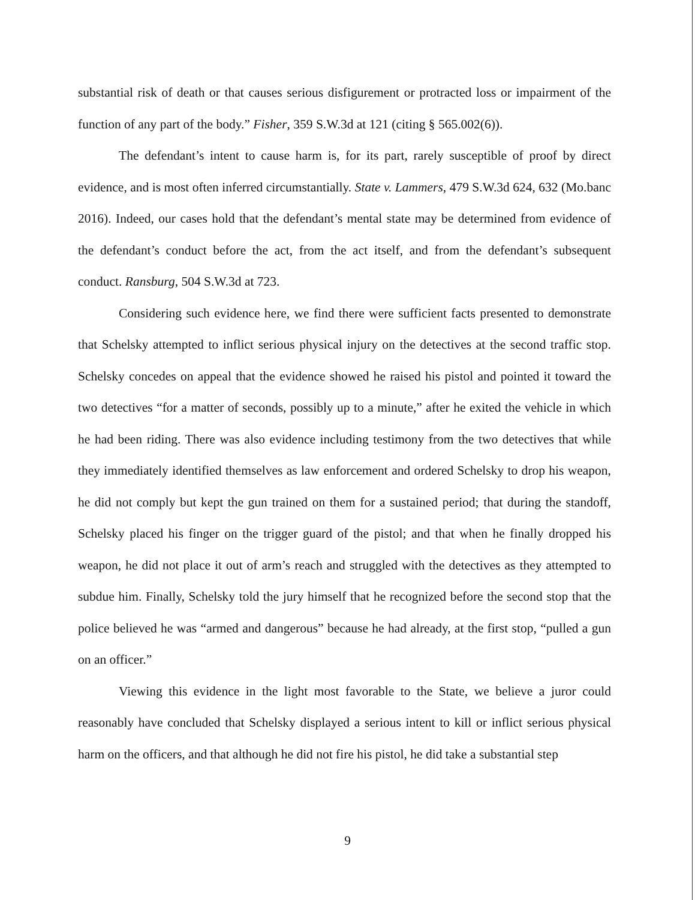substantial risk of death or that causes serious disfigurement or protracted loss or impairment of the function of any part of the body.” Fisher, 359 S.W.3d at 121 (citing § 565.002(6)).
The defendant’s intent to cause harm is, for its part, rarely susceptible of proof by direct evidence, and is most often inferred circumstantially. State v. Lammers, 479 S.W.3d 624, 632 (Mo.banc 2016). Indeed, our cases hold that the defendant’s mental state may be determined from evidence of the defendant’s conduct before the act, from the act itself, and from the defendant’s subsequent conduct. Ransburg, 504 S.W.3d at 723.
Considering such evidence here, we find there were sufficient facts presented to demonstrate that Schelsky attempted to inflict serious physical injury on the detectives at the second traffic stop. Schelsky concedes on appeal that the evidence showed he raised his pistol and pointed it toward the two detectives “for a matter of seconds, possibly up to a minute,” after he exited the vehicle in which he had been riding. There was also evidence including testimony from the two detectives that while they immediately identified themselves as law enforcement and ordered Schelsky to drop his weapon, he did not comply but kept the gun trained on them for a sustained period; that during the standoff, Schelsky placed his finger on the trigger guard of the pistol; and that when he finally dropped his weapon, he did not place it out of arm’s reach and struggled with the detectives as they attempted to subdue him. Finally, Schelsky told the jury himself that he recognized before the second stop that the police believed he was “armed and dangerous” because he had already, at the first stop, “pulled a gun on an officer.”
Viewing this evidence in the light most favorable to the State, we believe a juror could reasonably have concluded that Schelsky displayed a serious intent to kill or inflict serious physical harm on the officers, and that although he did not fire his pistol, he did take a substantial step
9